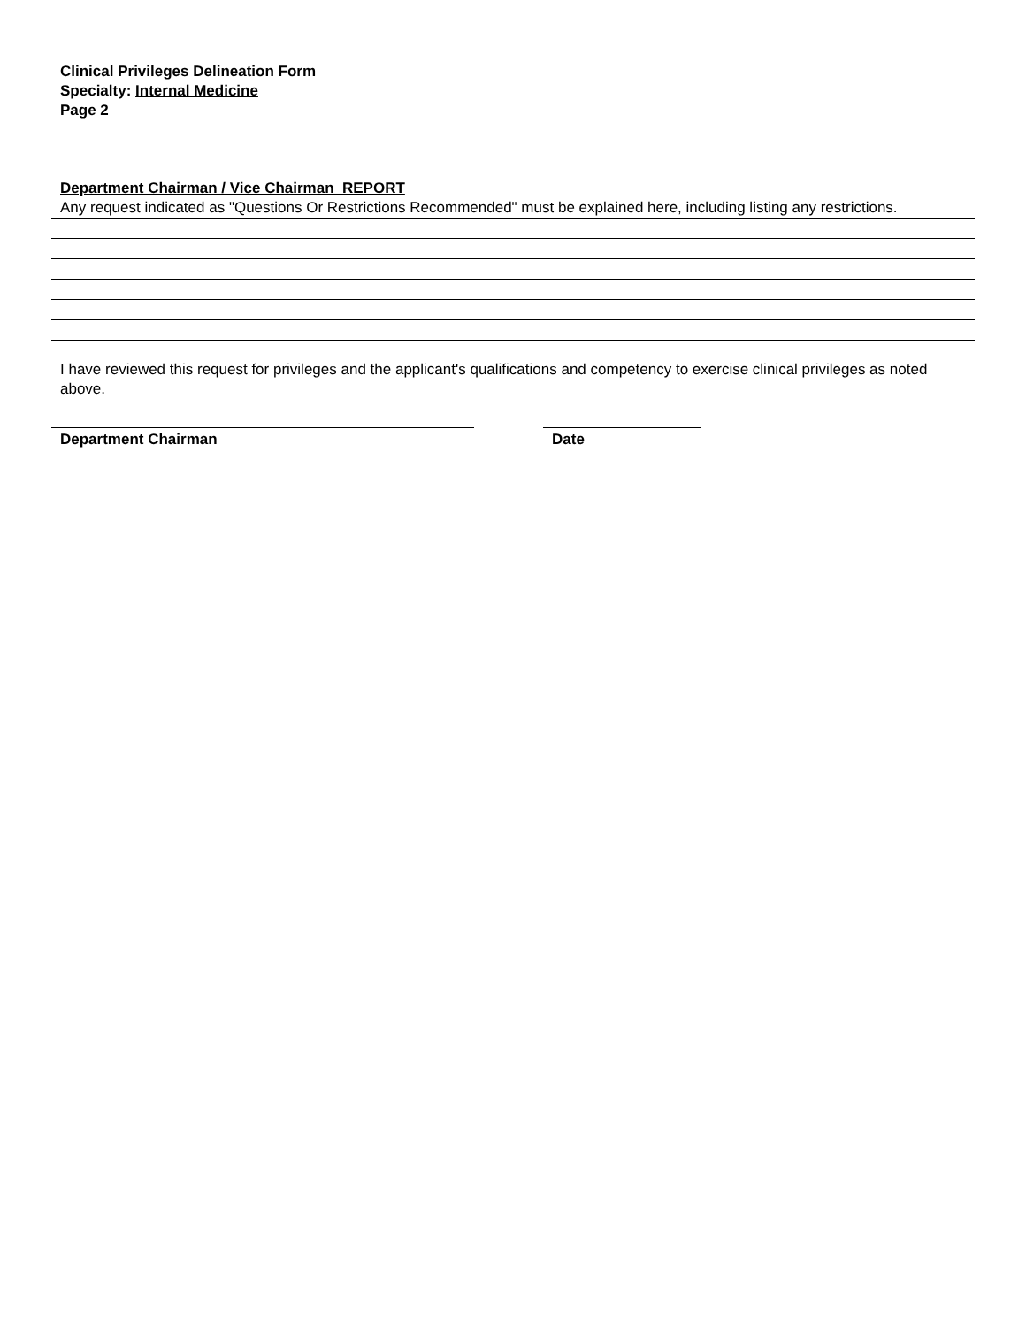Clinical Privileges Delineation Form
Specialty: Internal Medicine
Page 2
Department Chairman / Vice Chairman REPORT
Any request indicated as "Questions Or Restrictions Recommended" must be explained here, including listing any restrictions.
I have reviewed this request for privileges and the applicant's qualifications and competency to exercise clinical privileges as noted above.
Department Chairman Date